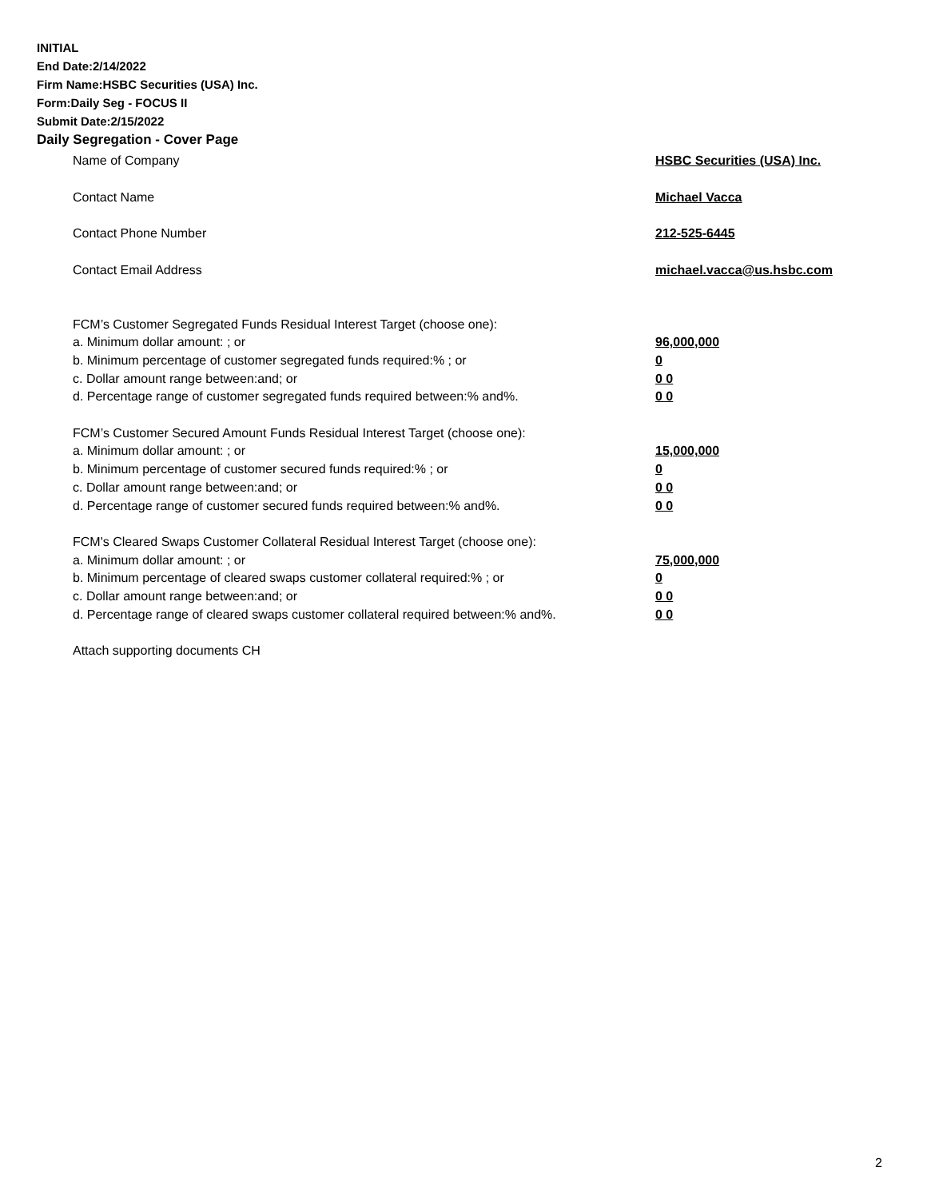INITIAL
End Date:2/14/2022
Firm Name:HSBC Securities (USA) Inc.
Form:Daily Seg - FOCUS II
Submit Date:2/15/2022
Daily Segregation - Cover Page
Name of Company HSBC Securities (USA) Inc.
Contact Name Michael Vacca
Contact Phone Number 212-525-6445
Contact Email Address michael.vacca@us.hsbc.com
FCM’s Customer Segregated Funds Residual Interest Target (choose one):
a. Minimum dollar amount: ; or 96,000,000
b. Minimum percentage of customer segregated funds required:% ; or 0
c. Dollar amount range between:and; or 0 0
d. Percentage range of customer segregated funds required between:% and%. 0 0
FCM’s Customer Secured Amount Funds Residual Interest Target (choose one):
a. Minimum dollar amount: ; or 15,000,000
b. Minimum percentage of customer secured funds required:% ; or 0
c. Dollar amount range between:and; or 0 0
d. Percentage range of customer secured funds required between:% and%. 0 0
FCM's Cleared Swaps Customer Collateral Residual Interest Target (choose one):
a. Minimum dollar amount: ; or 75,000,000
b. Minimum percentage of cleared swaps customer collateral required:% ; or 0
c. Dollar amount range between:and; or 0 0
d. Percentage range of cleared swaps customer collateral required between:% and%.
0 0
Attach supporting documents CH
2